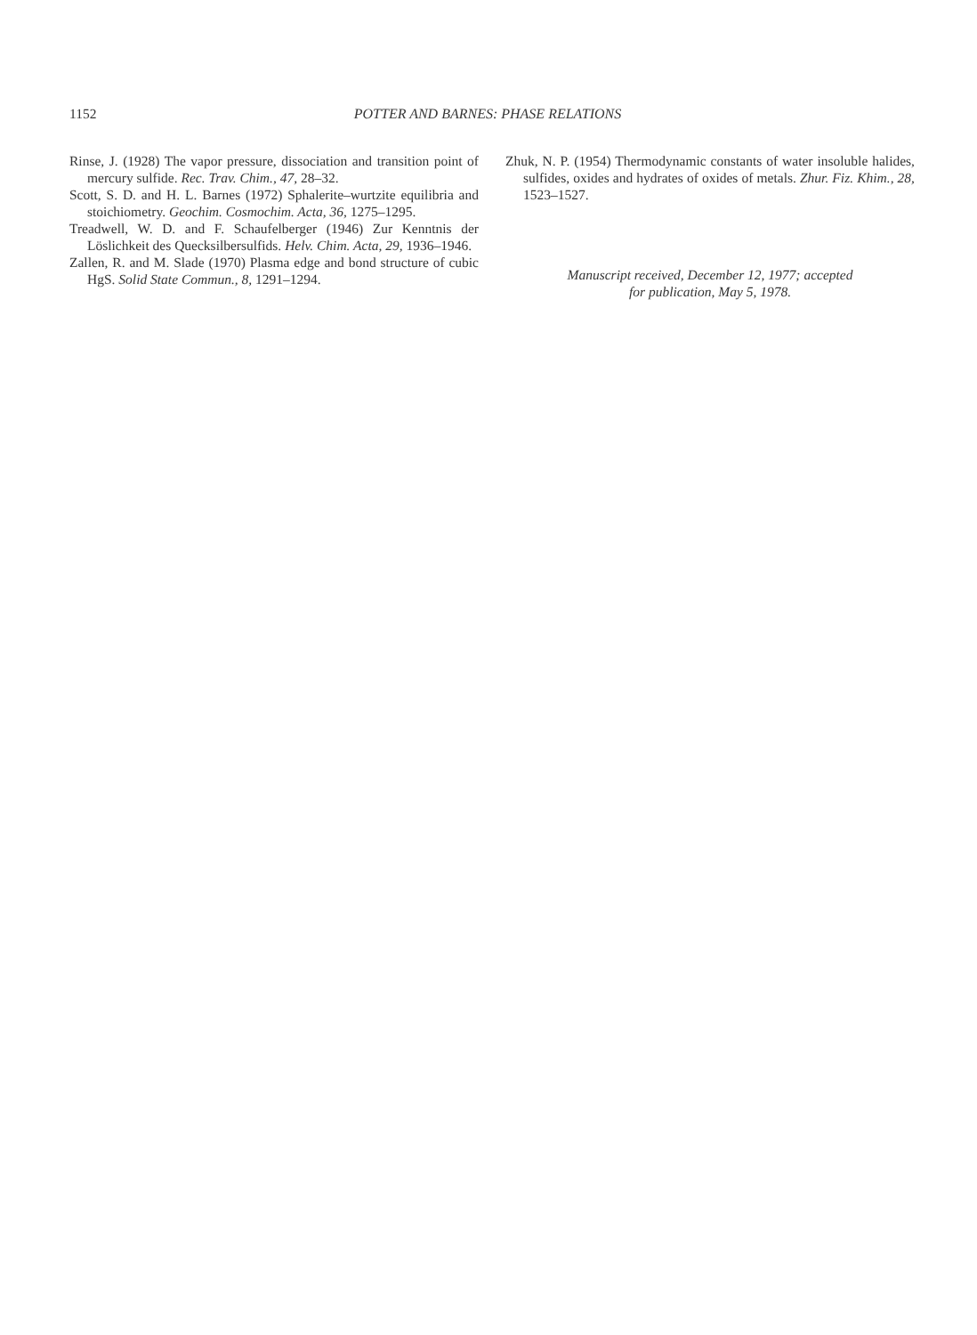1152 POTTER AND BARNES: PHASE RELATIONS
Rinse, J. (1928) The vapor pressure, dissociation and transition point of mercury sulfide. Rec. Trav. Chim., 47, 28–32.
Scott, S. D. and H. L. Barnes (1972) Sphalerite–wurtzite equilibria and stoichiometry. Geochim. Cosmochim. Acta, 36, 1275–1295.
Treadwell, W. D. and F. Schaufelberger (1946) Zur Kenntnis der Löslichkeit des Quecksilbersulfids. Helv. Chim. Acta, 29, 1936–1946.
Zallen, R. and M. Slade (1970) Plasma edge and bond structure of cubic HgS. Solid State Commun., 8, 1291–1294.
Zhuk, N. P. (1954) Thermodynamic constants of water insoluble halides, sulfides, oxides and hydrates of oxides of metals. Zhur. Fiz. Khim., 28, 1523–1527.
Manuscript received, December 12, 1977; accepted
for publication, May 5, 1978.